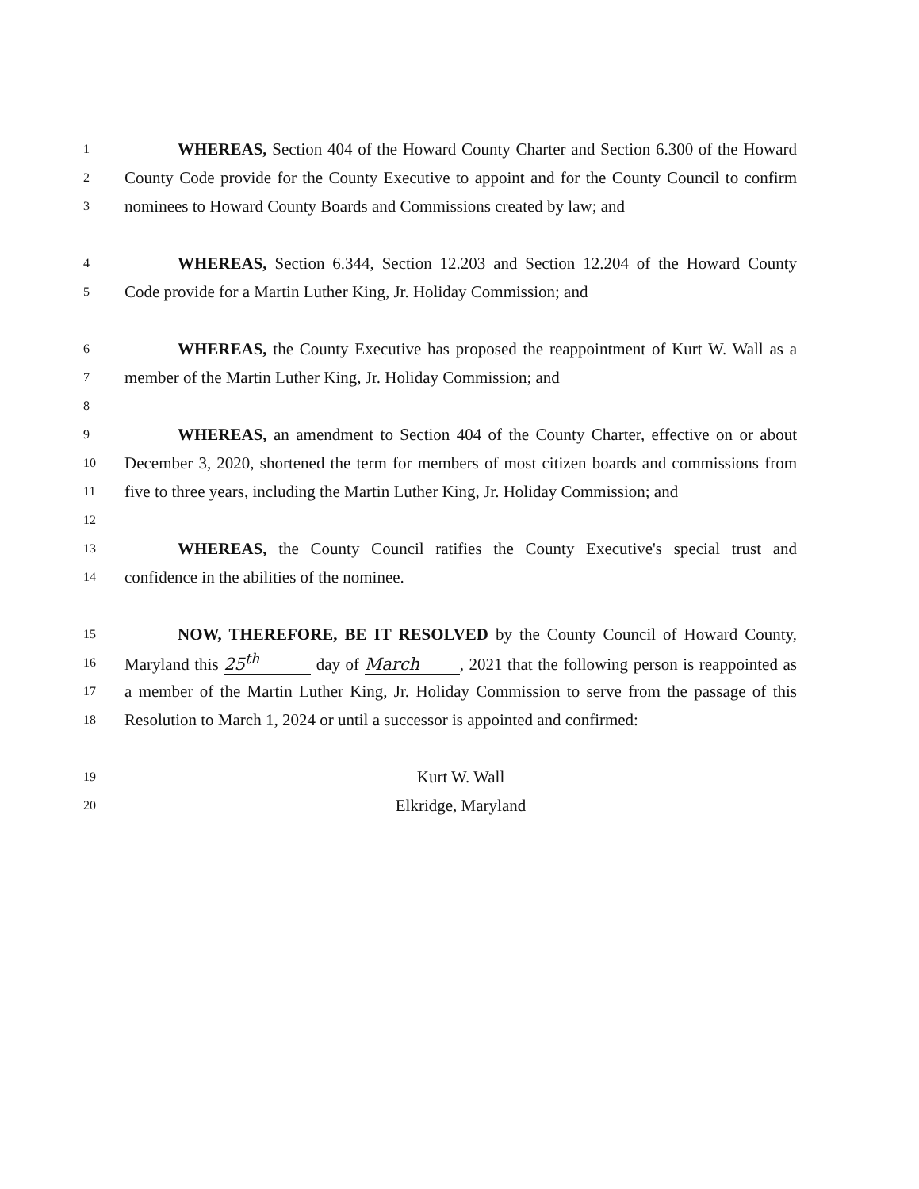1 WHEREAS, Section 404 of the Howard County Charter and Section 6.300 of the Howard
2 County Code provide for the County Executive to appoint and for the County Council to confirm
3 nominees to Howard County Boards and Commissions created by law; and
4 WHEREAS, Section 6.344, Section 12.203 and Section 12.204 of the Howard County
5 Code provide for a Martin Luther King, Jr. Holiday Commission; and
6 WHEREAS, the County Executive has proposed the reappointment of Kurt W. Wall as a
7 member of the Martin Luther King, Jr. Holiday Commission; and
8
9 WHEREAS, an amendment to Section 404 of the County Charter, effective on or about
10 December 3, 2020, shortened the term for members of most citizen boards and commissions from
11 five to three years, including the Martin Luther King, Jr. Holiday Commission; and
12
13 WHEREAS, the County Council ratifies the County Executive's special trust and
14 confidence in the abilities of the nominee.
15 NOW, THEREFORE, BE IT RESOLVED by the County Council of Howard County,
16 Maryland this 25<sup>th</sup> day of March, 2021 that the following person is reappointed as
17 a member of the Martin Luther King, Jr. Holiday Commission to serve from the passage of this
18 Resolution to March 1, 2024 or until a successor is appointed and confirmed:
19 Kurt W. Wall
20 Elkridge, Maryland